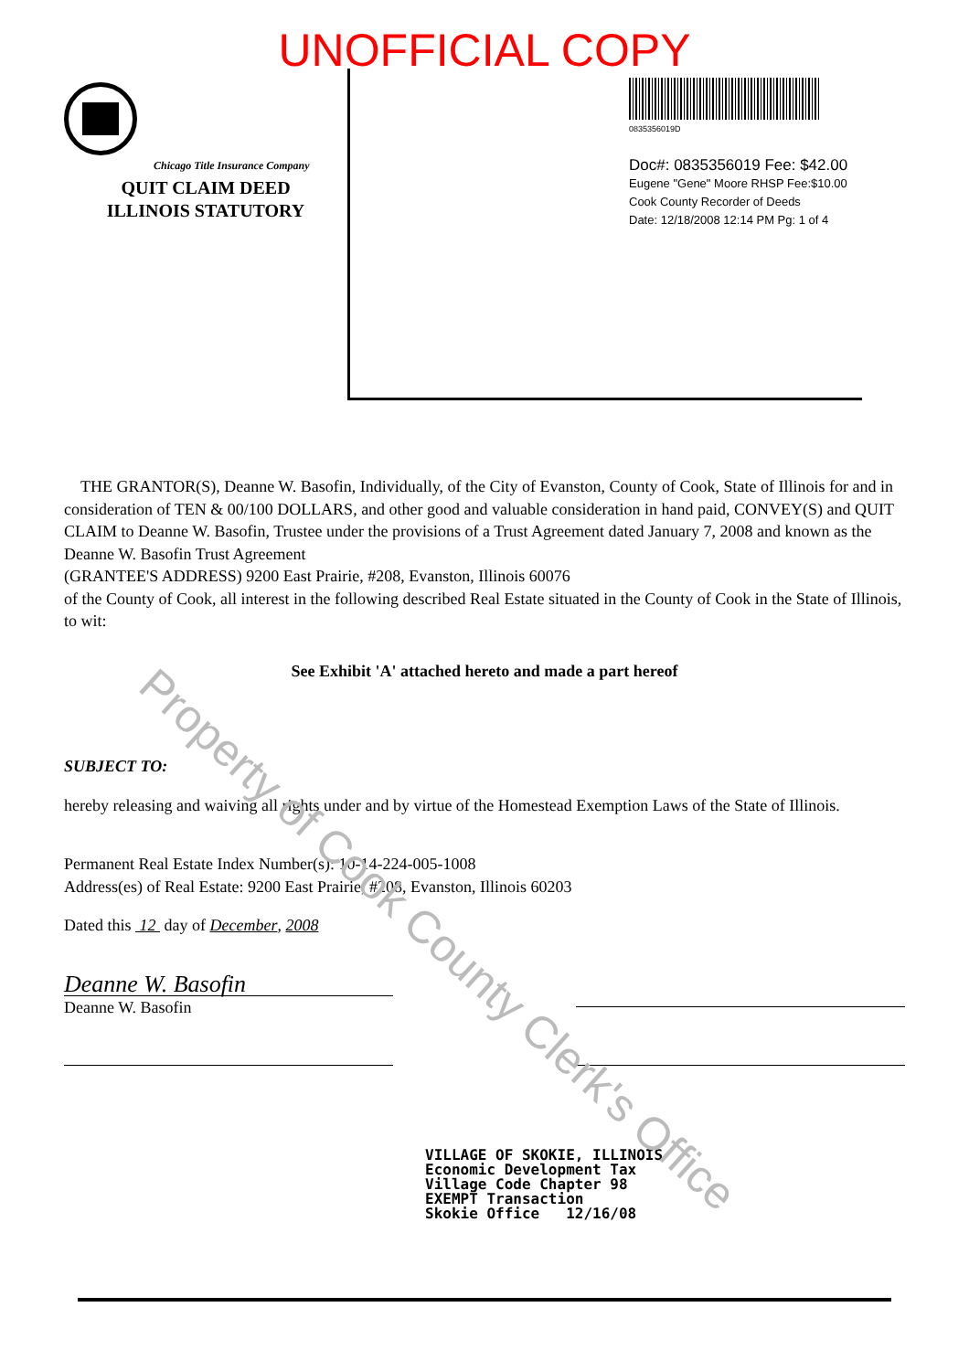UNOFFICIAL COPY
Chicago Title Insurance Company
QUIT CLAIM DEED
ILLINOIS STATUTORY
0835356019D
Doc#: 0835356019 Fee: $42.00
Eugene "Gene" Moore RHSP Fee:$10.00
Cook County Recorder of Deeds
Date: 12/18/2008 12:14 PM Pg: 1 of 4
THE GRANTOR(S), Deanne W. Basofin, Individually, of the City of Evanston, County of Cook, State of Illinois for and in consideration of TEN & 00/100 DOLLARS, and other good and valuable consideration in hand paid, CONVEY(S) and QUIT CLAIM to Deanne W. Basofin, Trustee under the provisions of a Trust Agreement dated January 7, 2008 and known as the Deanne W. Basofin Trust Agreement
(GRANTEE'S ADDRESS) 9200 East Prairie, #208, Evanston, Illinois 60076
of the County of Cook, all interest in the following described Real Estate situated in the County of Cook in the State of Illinois, to wit:
See Exhibit 'A' attached hereto and made a part hereof
SUBJECT TO:
hereby releasing and waiving all rights under and by virtue of the Homestead Exemption Laws of the State of Illinois.
Permanent Real Estate Index Number(s): 10-14-224-005-1008
Address(es) of Real Estate: 9200 East Prairie, #208, Evanston, Illinois 60203
Dated this 12 day of December, 2008
Deanne W. Basofin
Deanne W. Basofin
VILLAGE OF SKOKIE, ILLINOIS
Economic Development Tax
Village Code Chapter 98
EXEMPT Transaction
Skokie Office 12/16/08
Property of Cook County Clerk's Office